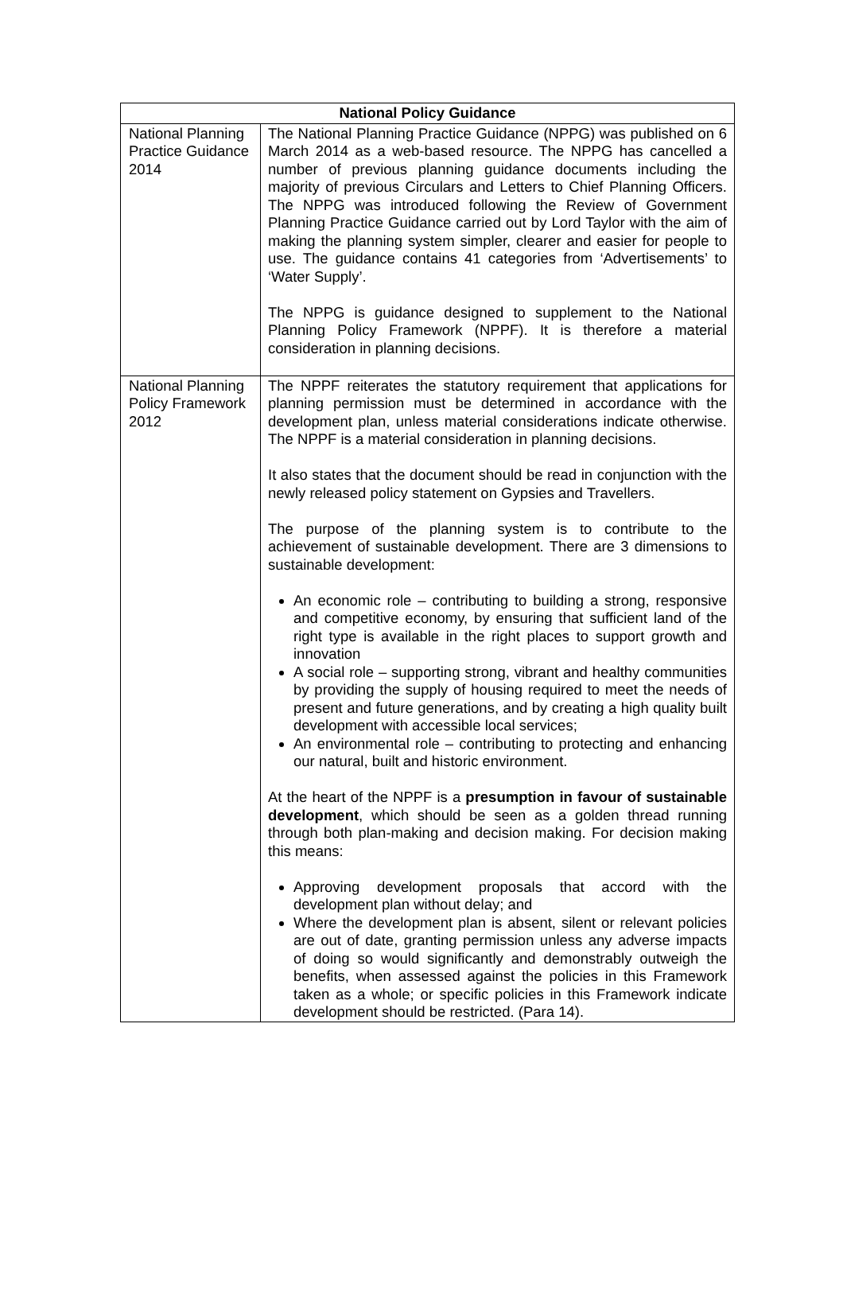| National Policy Guidance | |
| --- | --- |
| National Planning Practice Guidance 2014 | The National Planning Practice Guidance (NPPG) was published on 6 March 2014 as a web-based resource. The NPPG has cancelled a number of previous planning guidance documents including the majority of previous Circulars and Letters to Chief Planning Officers. The NPPG was introduced following the Review of Government Planning Practice Guidance carried out by Lord Taylor with the aim of making the planning system simpler, clearer and easier for people to use. The guidance contains 41 categories from ‘Advertisements’ to ‘Water Supply’. The NPPG is guidance designed to supplement to the National Planning Policy Framework (NPPF). It is therefore a material consideration in planning decisions. |
| National Planning Policy Framework 2012 | The NPPF reiterates the statutory requirement that applications for planning permission must be determined in accordance with the development plan, unless material considerations indicate otherwise. The NPPF is a material consideration in planning decisions. It also states that the document should be read in conjunction with the newly released policy statement on Gypsies and Travellers. The purpose of the planning system is to contribute to the achievement of sustainable development. There are 3 dimensions to sustainable development: An economic role – contributing to building a strong, responsive and competitive economy, by ensuring that sufficient land of the right type is available in the right places to support growth and innovation A social role – supporting strong, vibrant and healthy communities by providing the supply of housing required to meet the needs of present and future generations, and by creating a high quality built development with accessible local services; An environmental role – contributing to protecting and enhancing our natural, built and historic environment. At the heart of the NPPF is a presumption in favour of sustainable development , which should be seen as a golden thread running through both plan-making and decision making. For decision making this means: Approving development proposals that accord with the development plan without delay; and Where the development plan is absent, silent or relevant policies are out of date, granting permission unless any adverse impacts of doing so would significantly and demonstrably outweigh the benefits, when assessed against the policies in this Framework taken as a whole; or specific policies in this Framework indicate development should be restricted. (Para 14). |